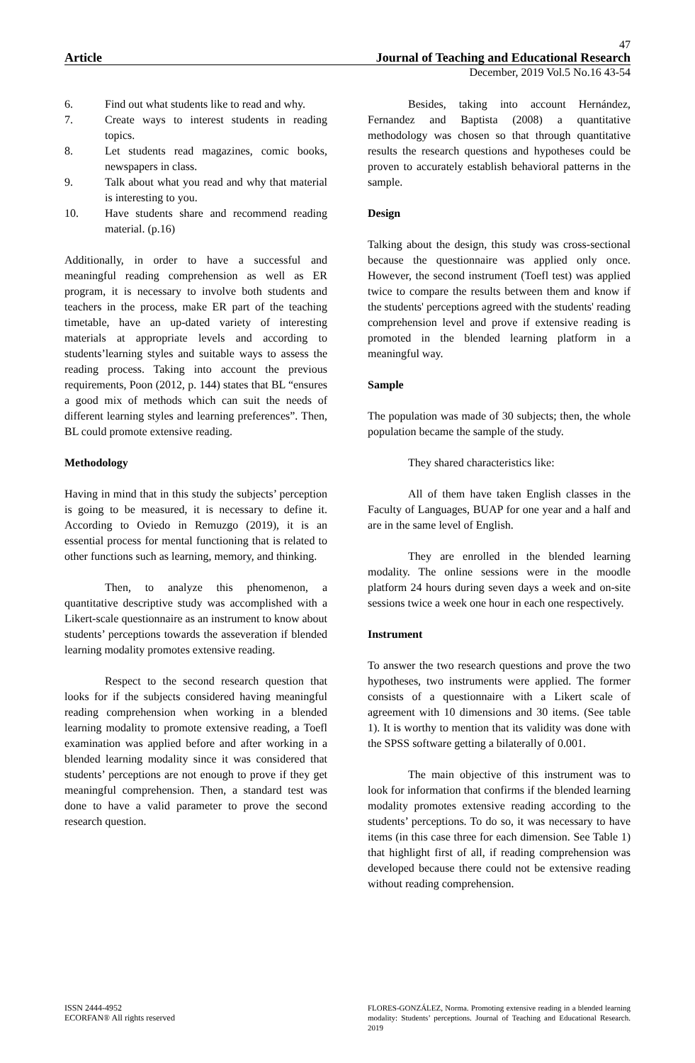47
Article Journal of Teaching and Educational Research
December, 2019 Vol.5 No.16 43-54
6. Find out what students like to read and why.
7. Create ways to interest students in reading topics.
8. Let students read magazines, comic books, newspapers in class.
9. Talk about what you read and why that material is interesting to you.
10. Have students share and recommend reading material. (p.16)
Additionally, in order to have a successful and meaningful reading comprehension as well as ER program, it is necessary to involve both students and teachers in the process, make ER part of the teaching timetable, have an up-dated variety of interesting materials at appropriate levels and according to students’learning styles and suitable ways to assess the reading process. Taking into account the previous requirements, Poon (2012, p. 144) states that BL “ensures a good mix of methods which can suit the needs of different learning styles and learning preferences”. Then, BL could promote extensive reading.
Methodology
Having in mind that in this study the subjects’ perception is going to be measured, it is necessary to define it. According to Oviedo in Remuzgo (2019), it is an essential process for mental functioning that is related to other functions such as learning, memory, and thinking.
Then, to analyze this phenomenon, a quantitative descriptive study was accomplished with a Likert-scale questionnaire as an instrument to know about students’ perceptions towards the asseveration if blended learning modality promotes extensive reading.
Respect to the second research question that looks for if the subjects considered having meaningful reading comprehension when working in a blended learning modality to promote extensive reading, a Toefl examination was applied before and after working in a blended learning modality since it was considered that students’ perceptions are not enough to prove if they get meaningful comprehension. Then, a standard test was done to have a valid parameter to prove the second research question.
Besides, taking into account Hernández, Fernandez and Baptista (2008) a quantitative methodology was chosen so that through quantitative results the research questions and hypotheses could be proven to accurately establish behavioral patterns in the sample.
Design
Talking about the design, this study was cross-sectional because the questionnaire was applied only once. However, the second instrument (Toefl test) was applied twice to compare the results between them and know if the students' perceptions agreed with the students' reading comprehension level and prove if extensive reading is promoted in the blended learning platform in a meaningful way.
Sample
The population was made of 30 subjects; then, the whole population became the sample of the study.
They shared characteristics like:
All of them have taken English classes in the Faculty of Languages, BUAP for one year and a half and are in the same level of English.
They are enrolled in the blended learning modality. The online sessions were in the moodle platform 24 hours during seven days a week and on-site sessions twice a week one hour in each one respectively.
Instrument
To answer the two research questions and prove the two hypotheses, two instruments were applied. The former consists of a questionnaire with a Likert scale of agreement with 10 dimensions and 30 items. (See table 1). It is worthy to mention that its validity was done with the SPSS software getting a bilaterally of 0.001.
The main objective of this instrument was to look for information that confirms if the blended learning modality promotes extensive reading according to the students’ perceptions. To do so, it was necessary to have items (in this case three for each dimension. See Table 1) that highlight first of all, if reading comprehension was developed because there could not be extensive reading without reading comprehension.
ISSN 2444-4952
ECORFAN® All rights reserved
FLORES-GONZÁLEZ, Norma. Promoting extensive reading in a blended learning modality: Students’ perceptions. Journal of Teaching and Educational Research. 2019